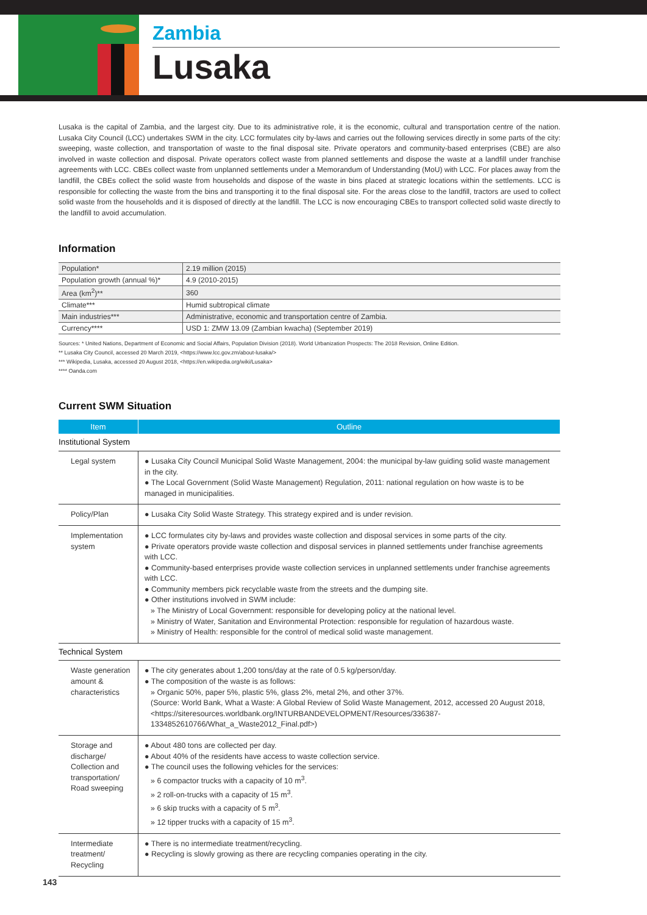Zambia
Lusaka
Lusaka is the capital of Zambia, and the largest city. Due to its administrative role, it is the economic, cultural and transportation centre of the nation. Lusaka City Council (LCC) undertakes SWM in the city. LCC formulates city by-laws and carries out the following services directly in some parts of the city: sweeping, waste collection, and transportation of waste to the final disposal site. Private operators and community-based enterprises (CBE) are also involved in waste collection and disposal. Private operators collect waste from planned settlements and dispose the waste at a landfill under franchise agreements with LCC. CBEs collect waste from unplanned settlements under a Memorandum of Understanding (MoU) with LCC. For places away from the landfill, the CBEs collect the solid waste from households and dispose of the waste in bins placed at strategic locations within the settlements. LCC is responsible for collecting the waste from the bins and transporting it to the final disposal site. For the areas close to the landfill, tractors are used to collect solid waste from the households and it is disposed of directly at the landfill. The LCC is now encouraging CBEs to transport collected solid waste directly to the landfill to avoid accumulation.
Information
| Population* | 2.19 million (2015) |
| Population growth (annual %)* | 4.9 (2010-2015) |
| Area (km<sup>2</sup>)** | 360 |
| Climate*** | Humid subtropical climate |
| Main industries*** | Administrative, economic and transportation centre of Zambia. |
| Currency**** | USD 1: ZMW 13.09 (Zambian kwacha) (September 2019) |
Sources: * United Nations, Department of Economic and Social Affairs, Population Division (2018). World Urbanization Prospects: The 2018 Revision, Online Edition.
** Lusaka City Council, accessed 20 March 2019, <https://www.lcc.gov.zm/about-lusaka/>
*** Wikipedia, Lusaka, accessed 20 August 2018, <https://en.wikipedia.org/wiki/Lusaka>
**** Oanda.com
Current SWM Situation
| Item | Outline |
| --- | --- |
| Institutional System | |
| Legal system | ● Lusaka City Council Municipal Solid Waste Management, 2004: the municipal by-law guiding solid waste management in the city. ● The Local Government (Solid Waste Management) Regulation, 2011: national regulation on how waste is to be managed in municipalities. |
| Policy/Plan | ● Lusaka City Solid Waste Strategy. This strategy expired and is under revision. |
| Implementation system | ● LCC formulates city by-laws and provides waste collection and disposal services in some parts of the city. ● Private operators provide waste collection and disposal services in planned settlements under franchise agreements with LCC. ● Community-based enterprises provide waste collection services in unplanned settlements under franchise agreements with LCC. ● Community members pick recyclable waste from the streets and the dumping site. ● Other institutions involved in SWM include: » The Ministry of Local Government: responsible for developing policy at the national level. » Ministry of Water, Sanitation and Environmental Protection: responsible for regulation of hazardous waste. » Ministry of Health: responsible for the control of medical solid waste management. |
| Technical System | |
| Waste generation amount & characteristics | ● The city generates about 1,200 tons/day at the rate of 0.5 kg/person/day. ● The composition of the waste is as follows: » Organic 50%, paper 5%, plastic 5%, glass 2%, metal 2%, and other 37%. (Source: World Bank, What a Waste: A Global Review of Solid Waste Management, 2012, accessed 20 August 2018, <https://siteresources.worldbank.org/INTURBANDEVELOPMENT/Resources/336387-1334852610766/What_a_Waste2012_Final.pdf>) |
| Storage and discharge/ Collection and transportation/ Road sweeping | ● About 480 tons are collected per day. ● About 40% of the residents have access to waste collection service. ● The council uses the following vehicles for the services: » 6 compactor trucks with a capacity of 10 m<sup>3</sup>. » 2 roll-on-trucks with a capacity of 15 m<sup>3</sup>. » 6 skip trucks with a capacity of 5 m<sup>3</sup>. » 12 tipper trucks with a capacity of 15 m<sup>3</sup>. |
| Intermediate treatment/ Recycling | ● There is no intermediate treatment/recycling. ● Recycling is slowly growing as there are recycling companies operating in the city. |
143